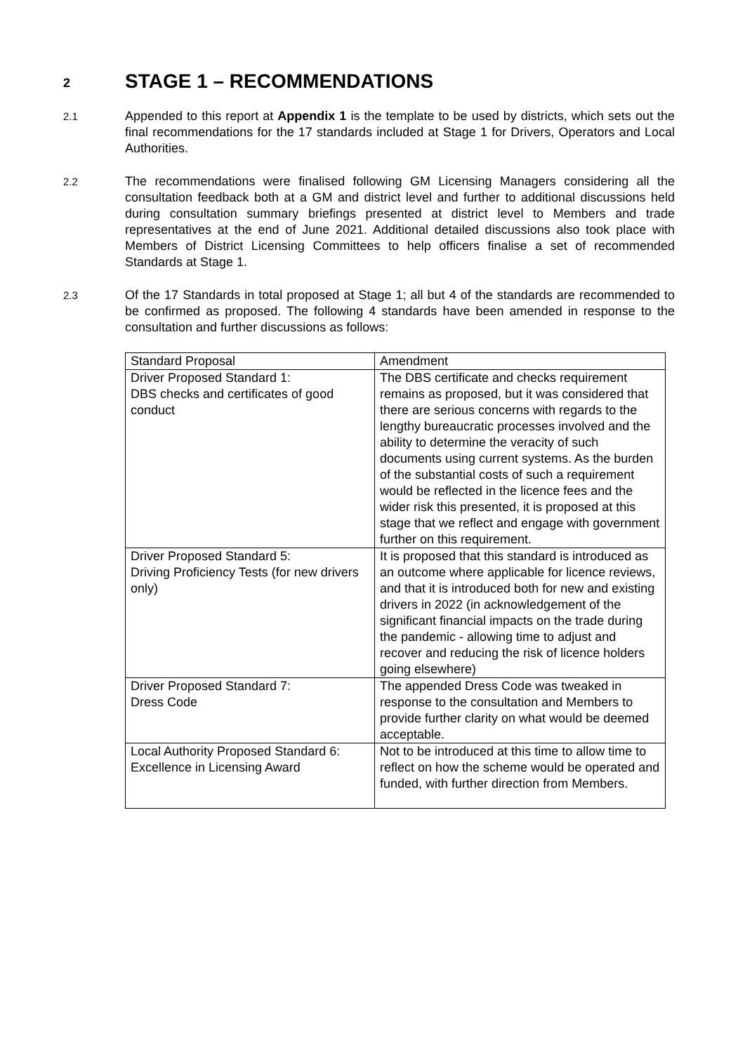2 STAGE 1 – RECOMMENDATIONS
2.1 Appended to this report at Appendix 1 is the template to be used by districts, which sets out the final recommendations for the 17 standards included at Stage 1 for Drivers, Operators and Local Authorities.
2.2 The recommendations were finalised following GM Licensing Managers considering all the consultation feedback both at a GM and district level and further to additional discussions held during consultation summary briefings presented at district level to Members and trade representatives at the end of June 2021. Additional detailed discussions also took place with Members of District Licensing Committees to help officers finalise a set of recommended Standards at Stage 1.
2.3 Of the 17 Standards in total proposed at Stage 1; all but 4 of the standards are recommended to be confirmed as proposed. The following 4 standards have been amended in response to the consultation and further discussions as follows:
| Standard Proposal | Amendment |
| Driver Proposed Standard 1: DBS checks and certificates of good conduct | The DBS certificate and checks requirement remains as proposed, but it was considered that there are serious concerns with regards to the lengthy bureaucratic processes involved and the ability to determine the veracity of such documents using current systems. As the burden of the substantial costs of such a requirement would be reflected in the licence fees and the wider risk this presented, it is proposed at this stage that we reflect and engage with government further on this requirement. |
| Driver Proposed Standard 5: Driving Proficiency Tests (for new drivers only) | It is proposed that this standard is introduced as an outcome where applicable for licence reviews, and that it is introduced both for new and existing drivers in 2022 (in acknowledgement of the significant financial impacts on the trade during the pandemic - allowing time to adjust and recover and reducing the risk of licence holders going elsewhere) |
| Driver Proposed Standard 7: Dress Code | The appended Dress Code was tweaked in response to the consultation and Members to provide further clarity on what would be deemed acceptable. |
| Local Authority Proposed Standard 6: Excellence in Licensing Award | Not to be introduced at this time to allow time to reflect on how the scheme would be operated and funded, with further direction from Members. |